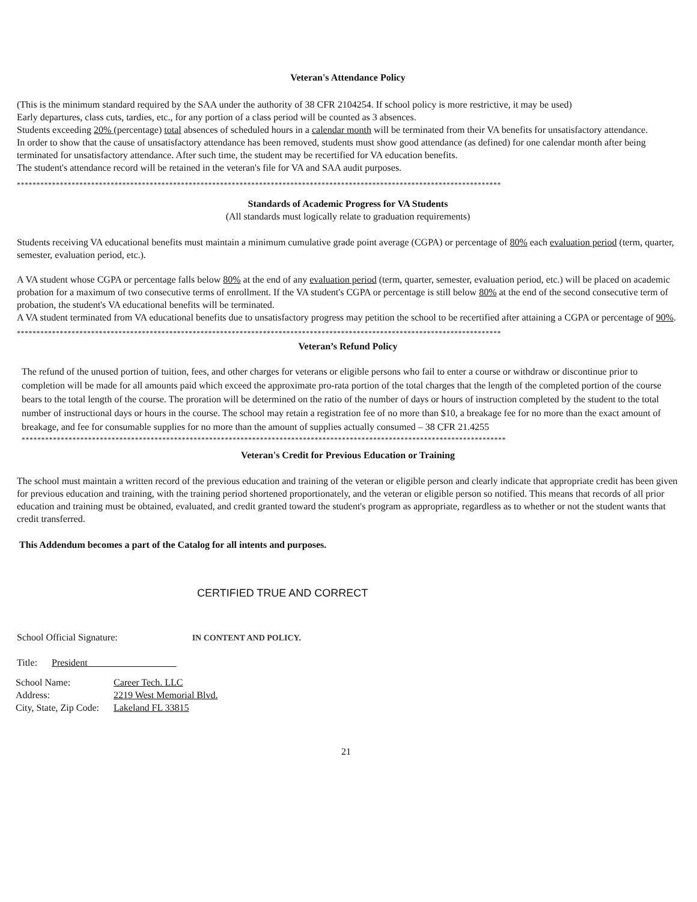Veteran's Attendance Policy
(This is the minimum standard required by the SAA under the authority of 38 CFR 2104254. If school policy is more restrictive, it may be used)
Early departures, class cuts, tardies, etc., for any portion of a class period will be counted as 3 absences.
Students exceeding 20% (percentage) total absences of scheduled hours in a calendar month will be terminated from their VA benefits for unsatisfactory attendance.
In order to show that the cause of unsatisfactory attendance has been removed, students must show good attendance (as defined) for one calendar month after being terminated for unsatisfactory attendance. After such time, the student may be recertified for VA education benefits.
The student's attendance record will be retained in the veteran's file for VA and SAA audit purposes.
****************************************************************************************************************************
Standards of Academic Progress for VA Students
(All standards must logically relate to graduation requirements)
Students receiving VA educational benefits must maintain a minimum cumulative grade point average (CGPA) or percentage of 80% each evaluation period (term, quarter, semester, evaluation period, etc.).
A VA student whose CGPA or percentage falls below 80% at the end of any evaluation period (term, quarter, semester, evaluation period, etc.) will be placed on academic probation for a maximum of two consecutive terms of enrollment. If the VA student's CGPA or percentage is still below 80% at the end of the second consecutive term of probation, the student's VA educational benefits will be terminated.
A VA student terminated from VA educational benefits due to unsatisfactory progress may petition the school to be recertified after attaining a CGPA or percentage of 90%.
****************************************************************************************************************************
Veteran’s Refund Policy
The refund of the unused portion of tuition, fees, and other charges for veterans or eligible persons who fail to enter a course or withdraw or discontinue prior to completion will be made for all amounts paid which exceed the approximate pro-rata portion of the total charges that the length of the completed portion of the course bears to the total length of the course. The proration will be determined on the ratio of the number of days or hours of instruction completed by the student to the total number of instructional days or hours in the course. The school may retain a registration fee of no more than $10, a breakage fee for no more than the exact amount of breakage, and fee for consumable supplies for no more than the amount of supplies actually consumed – 38 CFR 21.4255
****************************************************************************************************************************
Veteran's Credit for Previous Education or Training
The school must maintain a written record of the previous education and training of the veteran or eligible person and clearly indicate that appropriate credit has been given for previous education and training, with the training period shortened proportionately, and the veteran or eligible person so notified. This means that records of all prior education and training must be obtained, evaluated, and credit granted toward the student's program as appropriate, regardless as to whether or not the student wants that credit transferred.
This Addendum becomes a part of the Catalog for all intents and purposes.
CERTIFIED TRUE AND CORRECT
School Official Signature: IN CONTENT AND POLICY.
Title: President
| School Name: | Career Tech. LLC |
| Address: | 2219 West Memorial Blvd. |
| City, State, Zip Code: | Lakeland FL 33815 |
21